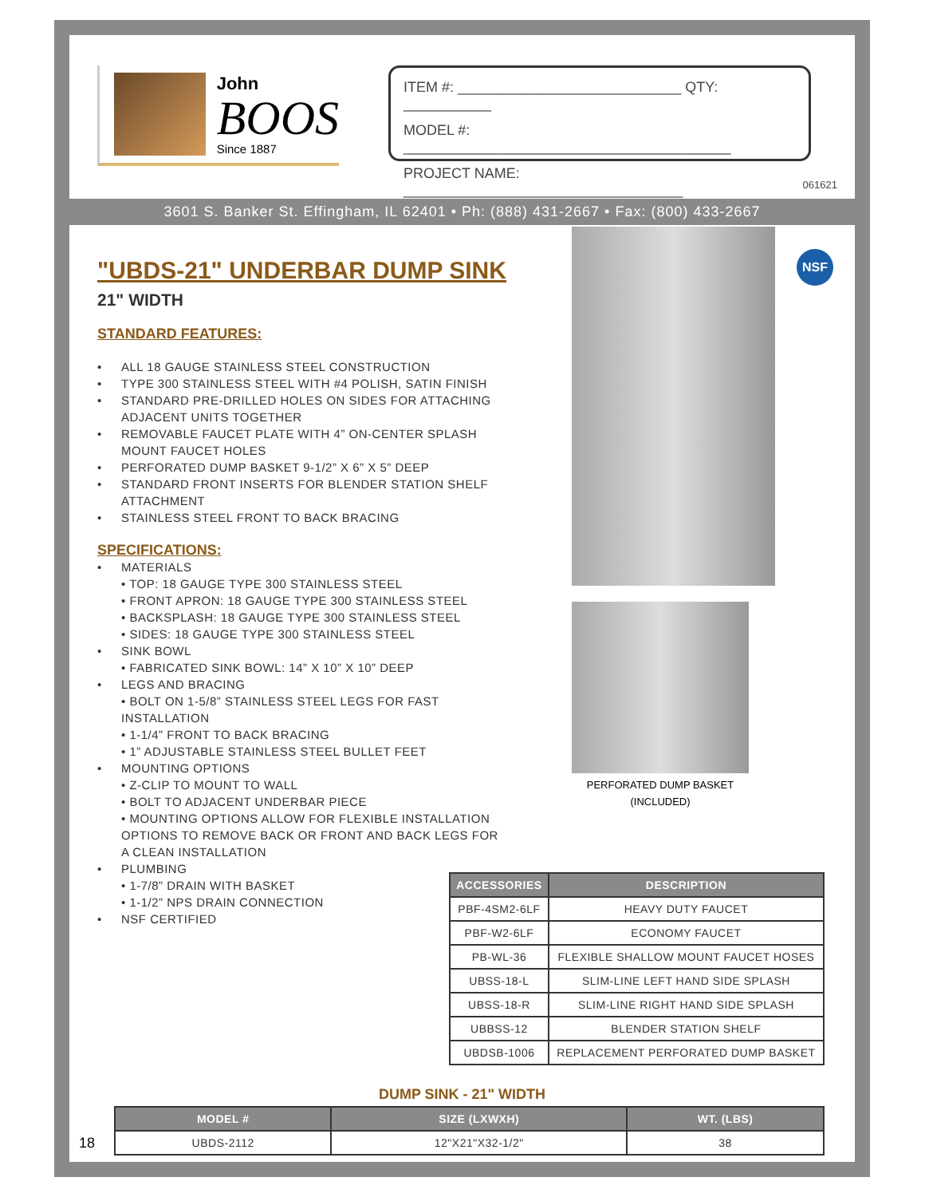John
BOOS
Since 1887
ITEM #: ____________________________ QTY: ___________
MODEL #: _________________________________________
PROJECT NAME: ___________________________________
061621
3601 S. Banker St. Effingham, IL 62401 • Ph: (888) 431-2667 • Fax: (800) 433-2667
"UBDS-21" UNDERBAR DUMP SINK
21" WIDTH
STANDARD FEATURES:
• ALL 18 GAUGE STAINLESS STEEL CONSTRUCTION
• TYPE 300 STAINLESS STEEL WITH #4 POLISH, SATIN FINISH
• STANDARD PRE-DRILLED HOLES ON SIDES FOR ATTACHING ADJACENT UNITS TOGETHER
• REMOVABLE FAUCET PLATE WITH 4” ON-CENTER SPLASH MOUNT FAUCET HOLES
• PERFORATED DUMP BASKET 9-1/2” X 6” X 5” DEEP
• STANDARD FRONT INSERTS FOR BLENDER STATION SHELF ATTACHMENT
• STAINLESS STEEL FRONT TO BACK BRACING
SPECIFICATIONS:
• MATERIALS
• TOP: 18 GAUGE TYPE 300 STAINLESS STEEL
• FRONT APRON: 18 GAUGE TYPE 300 STAINLESS STEEL
• BACKSPLASH: 18 GAUGE TYPE 300 STAINLESS STEEL
• SIDES: 18 GAUGE TYPE 300 STAINLESS STEEL
• SINK BOWL
• FABRICATED SINK BOWL: 14” X 10” X 10” DEEP
• LEGS AND BRACING
• BOLT ON 1-5/8” STAINLESS STEEL LEGS FOR FAST INSTALLATION
• 1-1/4” FRONT TO BACK BRACING
• 1” ADJUSTABLE STAINLESS STEEL BULLET FEET
• MOUNTING OPTIONS
• Z-CLIP TO MOUNT TO WALL
• BOLT TO ADJACENT UNDERBAR PIECE
• MOUNTING OPTIONS ALLOW FOR FLEXIBLE INSTALLATION OPTIONS TO REMOVE BACK OR FRONT AND BACK LEGS FOR A CLEAN INSTALLATION
• PLUMBING
• 1-7/8” DRAIN WITH BASKET
• 1-1/2” NPS DRAIN CONNECTION
• NSF CERTIFIED
PERFORATED DUMP BASKET
(INCLUDED)
NSF
| ACCESSORIES | DESCRIPTION |
| --- | --- |
| PBF-4SM2-6LF | HEAVY DUTY FAUCET |
| PBF-W2-6LF | ECONOMY FAUCET |
| PB-WL-36 | FLEXIBLE SHALLOW MOUNT FAUCET HOSES |
| UBSS-18-L | SLIM-LINE LEFT HAND SIDE SPLASH |
| UBSS-18-R | SLIM-LINE RIGHT HAND SIDE SPLASH |
| UBBSS-12 | BLENDER STATION SHELF |
| UBDSB-1006 | REPLACEMENT PERFORATED DUMP BASKET |
DUMP SINK - 21" WIDTH
18
| MODEL # | SIZE (LXWXH) | WT. (LBS) |
| --- | --- | --- |
| UBDS-2112 | 12"X21"X32-1/2" | 38 |